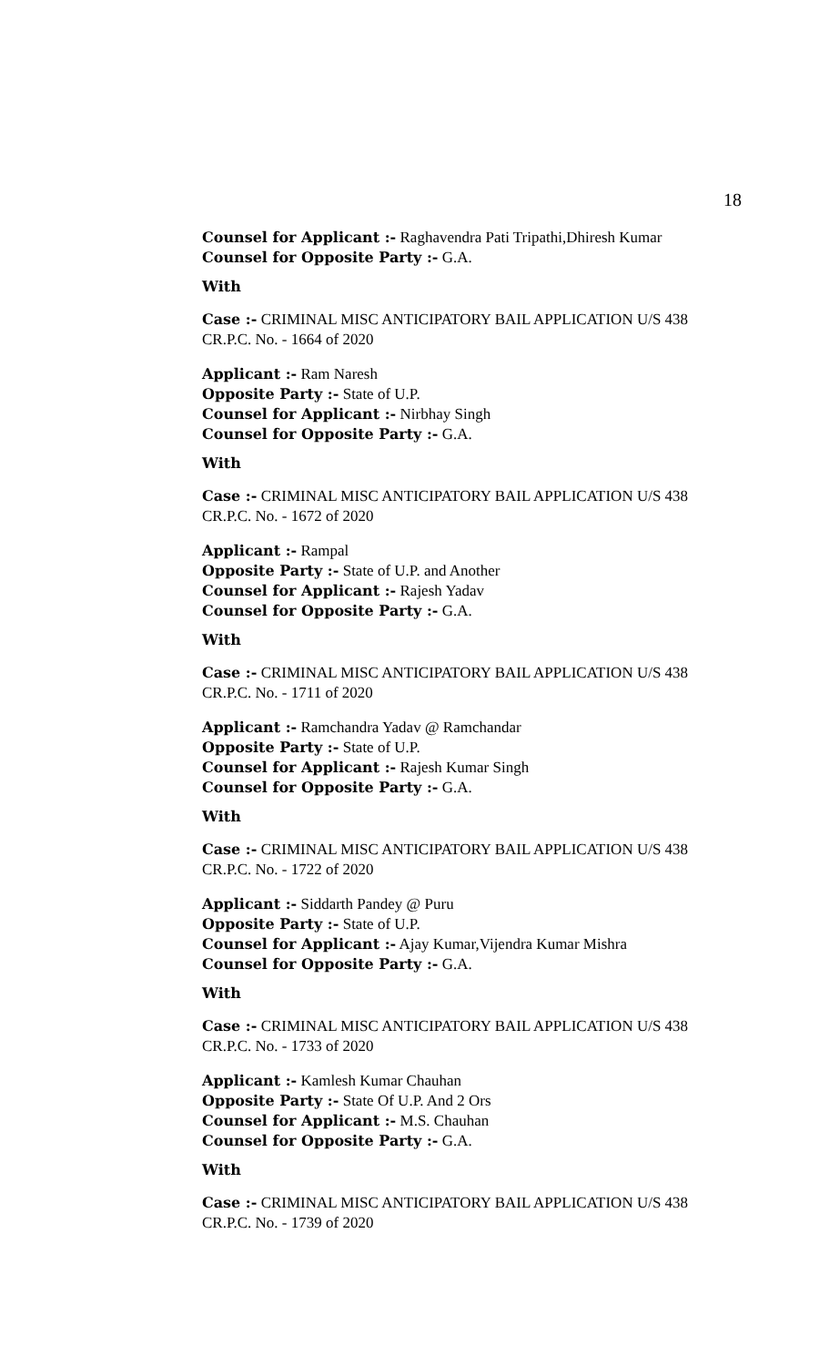18
Counsel for Applicant :- Raghavendra Pati Tripathi,Dhiresh Kumar
Counsel for Opposite Party :- G.A.
With
Case :- CRIMINAL MISC ANTICIPATORY BAIL APPLICATION U/S 438 CR.P.C. No. - 1664 of 2020
Applicant :- Ram Naresh
Opposite Party :- State of U.P.
Counsel for Applicant :- Nirbhay Singh
Counsel for Opposite Party :- G.A.
With
Case :- CRIMINAL MISC ANTICIPATORY BAIL APPLICATION U/S 438 CR.P.C. No. - 1672 of 2020
Applicant :- Rampal
Opposite Party :- State of U.P. and Another
Counsel for Applicant :- Rajesh Yadav
Counsel for Opposite Party :- G.A.
With
Case :- CRIMINAL MISC ANTICIPATORY BAIL APPLICATION U/S 438 CR.P.C. No. - 1711 of 2020
Applicant :- Ramchandra Yadav @ Ramchandar
Opposite Party :- State of U.P.
Counsel for Applicant :- Rajesh Kumar Singh
Counsel for Opposite Party :- G.A.
With
Case :- CRIMINAL MISC ANTICIPATORY BAIL APPLICATION U/S 438 CR.P.C. No. - 1722 of 2020
Applicant :- Siddarth Pandey @ Puru
Opposite Party :- State of U.P.
Counsel for Applicant :- Ajay Kumar,Vijendra Kumar Mishra
Counsel for Opposite Party :- G.A.
With
Case :- CRIMINAL MISC ANTICIPATORY BAIL APPLICATION U/S 438 CR.P.C. No. - 1733 of 2020
Applicant :- Kamlesh Kumar Chauhan
Opposite Party :- State Of U.P. And 2 Ors
Counsel for Applicant :- M.S. Chauhan
Counsel for Opposite Party :- G.A.
With
Case :- CRIMINAL MISC ANTICIPATORY BAIL APPLICATION U/S 438 CR.P.C. No. - 1739 of 2020